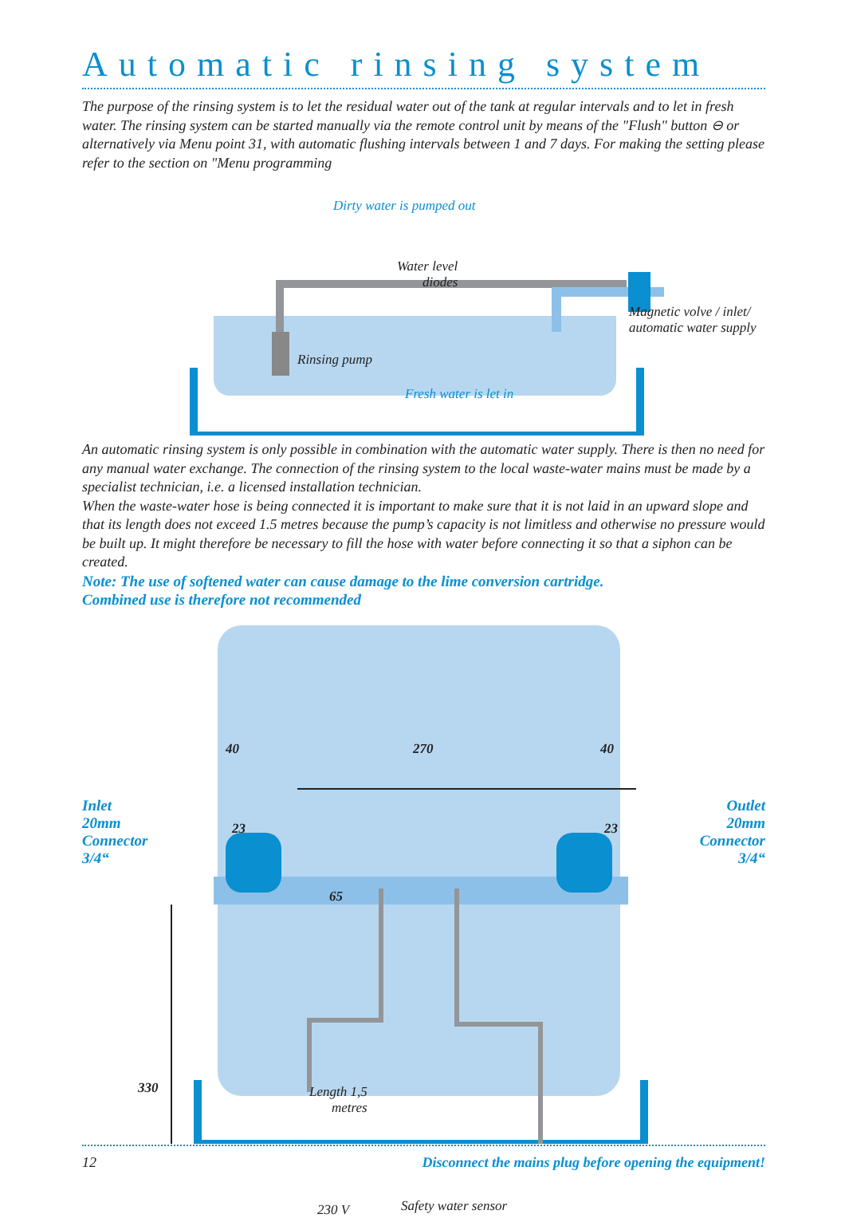Automatic rinsing system
The purpose of the rinsing system is to let the residual water out of the tank at regular intervals and to let in fresh water. The rinsing system can be started manually via the remote control unit by means of the "Flush" button ⊖ or alternatively via Menu point 31, with automatic flushing intervals between 1 and 7 days. For making the setting please refer to the section on "Menu programming
Dirty water is pumped out
Water level
diodes
Rinsing pump
Fresh water is let in
Magnetic volve / inlet/
automatic water supply
An automatic rinsing system is only possible in combination with the automatic water supply. There is then no need for any manual water exchange. The connection of the rinsing system to the local waste-water mains must be made by a specialist technician, i.e. a licensed installation technician.
When the waste-water hose is being connected it is important to make sure that it is not laid in an upward slope and that its length does not exceed 1.5 metres because the pump’s capacity is not limitless and otherwise no pressure would be built up. It might therefore be necessary to fill the hose with water before connecting it so that a siphon can be created.
Note: The use of softened water can cause damage to the lime conversion cartridge.
Combined use is therefore not recommended
40 270 40
Inlet
20mm
Connector
3/4“
23 23
65
Outlet
20mm
Connector
3/4“
330
Length 1,5
metres
230 V Safety water sensor
12 Disconnect the mains plug before opening the equipment!